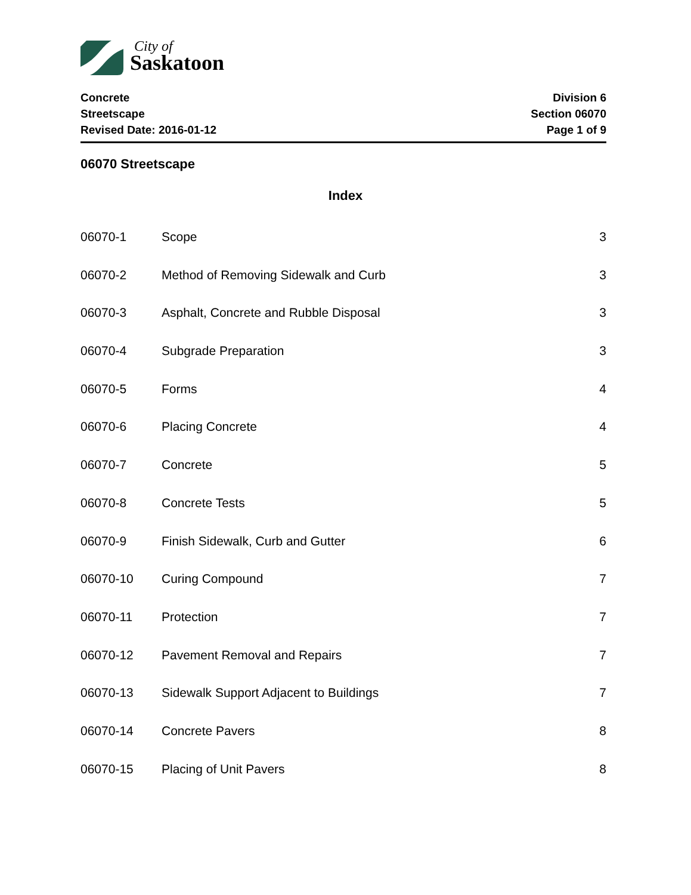City of
Saskatoon
Concrete
Streetscape
Revised Date: 2016-01-12
Division 6
Section 06070
Page 1 of 9
06070 Streetscape
Index
| 06070-1 | Scope | 3 |
| 06070-2 | Method of Removing Sidewalk and Curb | 3 |
| 06070-3 | Asphalt, Concrete and Rubble Disposal | 3 |
| 06070-4 | Subgrade Preparation | 3 |
| 06070-5 | Forms | 4 |
| 06070-6 | Placing Concrete | 4 |
| 06070-7 | Concrete | 5 |
| 06070-8 | Concrete Tests | 5 |
| 06070-9 | Finish Sidewalk, Curb and Gutter | 6 |
| 06070-10 | Curing Compound | 7 |
| 06070-11 | Protection | 7 |
| 06070-12 | Pavement Removal and Repairs | 7 |
| 06070-13 | Sidewalk Support Adjacent to Buildings | 7 |
| 06070-14 | Concrete Pavers | 8 |
| 06070-15 | Placing of Unit Pavers | 8 |